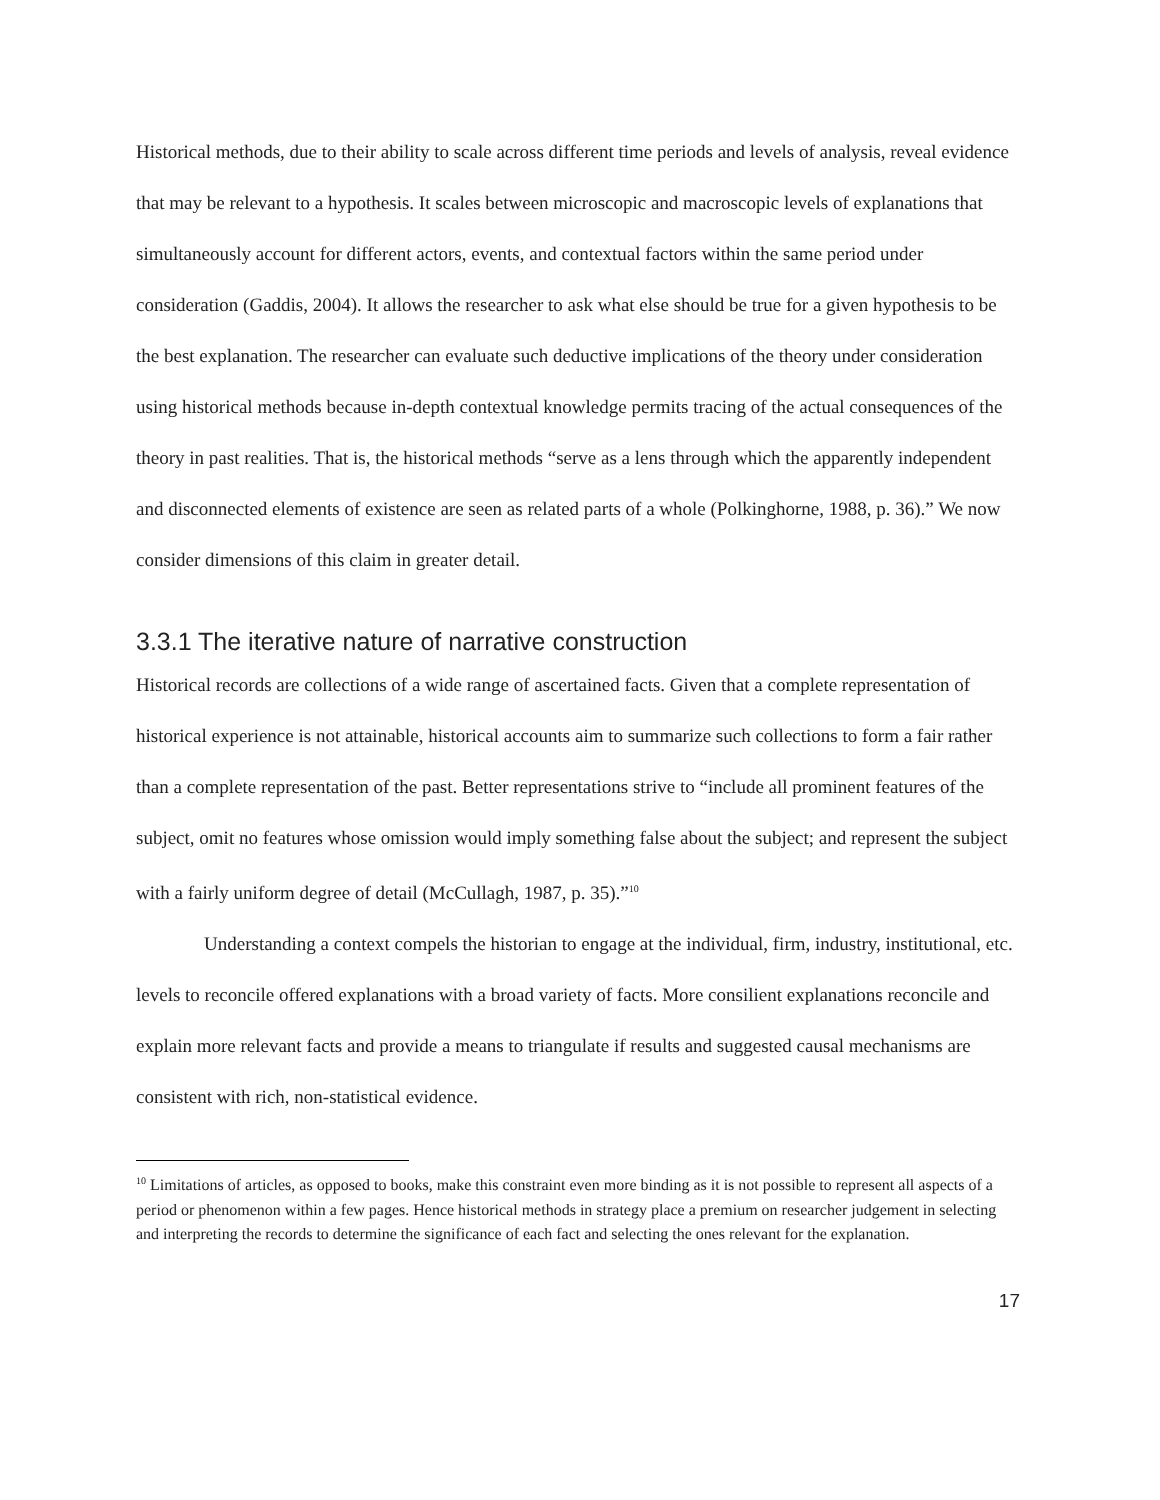Historical methods, due to their ability to scale across different time periods and levels of analysis, reveal evidence that may be relevant to a hypothesis. It scales between microscopic and macroscopic levels of explanations that simultaneously account for different actors, events, and contextual factors within the same period under consideration (Gaddis, 2004). It allows the researcher to ask what else should be true for a given hypothesis to be the best explanation. The researcher can evaluate such deductive implications of the theory under consideration using historical methods because in-depth contextual knowledge permits tracing of the actual consequences of the theory in past realities. That is, the historical methods “serve as a lens through which the apparently independent and disconnected elements of existence are seen as related parts of a whole (Polkinghorne, 1988, p. 36).” We now consider dimensions of this claim in greater detail.
3.3.1 The iterative nature of narrative construction
Historical records are collections of a wide range of ascertained facts. Given that a complete representation of historical experience is not attainable, historical accounts aim to summarize such collections to form a fair rather than a complete representation of the past. Better representations strive to “include all prominent features of the subject, omit no features whose omission would imply something false about the subject; and represent the subject with a fairly uniform degree of detail (McCullagh, 1987, p. 35).”<sup>10</sup>
Understanding a context compels the historian to engage at the individual, firm, industry, institutional, etc. levels to reconcile offered explanations with a broad variety of facts. More consilient explanations reconcile and explain more relevant facts and provide a means to triangulate if results and suggested causal mechanisms are consistent with rich, non-statistical evidence.
<sup>10</sup> Limitations of articles, as opposed to books, make this constraint even more binding as it is not possible to represent all aspects of a period or phenomenon within a few pages. Hence historical methods in strategy place a premium on researcher judgement in selecting and interpreting the records to determine the significance of each fact and selecting the ones relevant for the explanation.
17